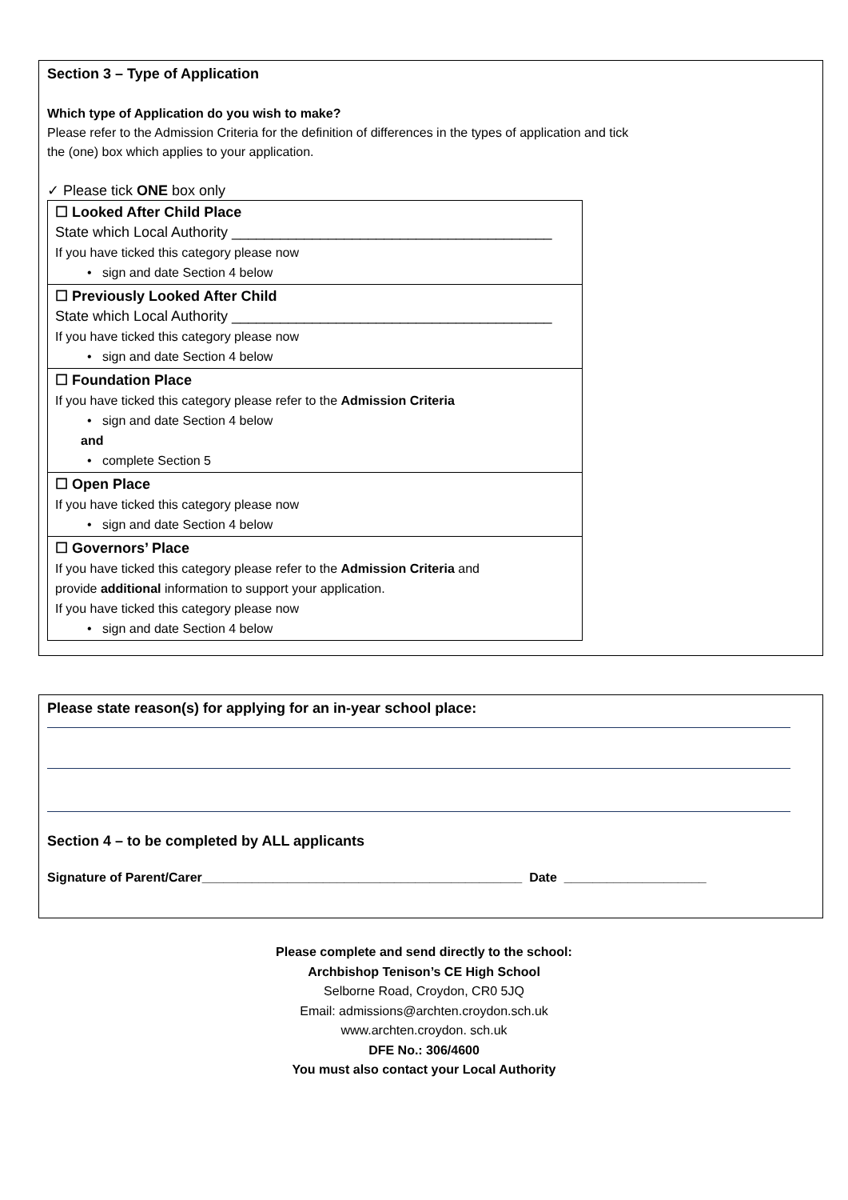Section 3 – Type of Application
Which type of Application do you wish to make?
Please refer to the Admission Criteria for the definition of differences in the types of application and tick
the (one) box which applies to your application.
✓ Please tick ONE box only
| ☐ Looked After Child Place State which Local Authority ________________________________________ If you have ticked this category please now • sign and date Section 4 below |
| ☐ Previously Looked After Child State which Local Authority ________________________________________ If you have ticked this category please now • sign and date Section 4 below |
| ☐ Foundation Place If you have ticked this category please refer to the Admission Criteria • sign and date Section 4 below and • complete Section 5 |
| ☐ Open Place If you have ticked this category please now • sign and date Section 4 below |
| ☐ Governors’ Place If you have ticked this category please refer to the Admission Criteria and provide additional information to support your application. If you have ticked this category please now • sign and date Section 4 below |
Please state reason(s) for applying for an in-year school place:
Section 4 – to be completed by ALL applicants
Signature of Parent/Carer_____________________________________________ Date ____________________
Please complete and send directly to the school:
Archbishop Tenison’s CE High School
Selborne Road, Croydon, CR0 5JQ
Email: admissions@archten.croydon.sch.uk
www.archten.croydon. sch.uk
DFE No.: 306/4600
You must also contact your Local Authority